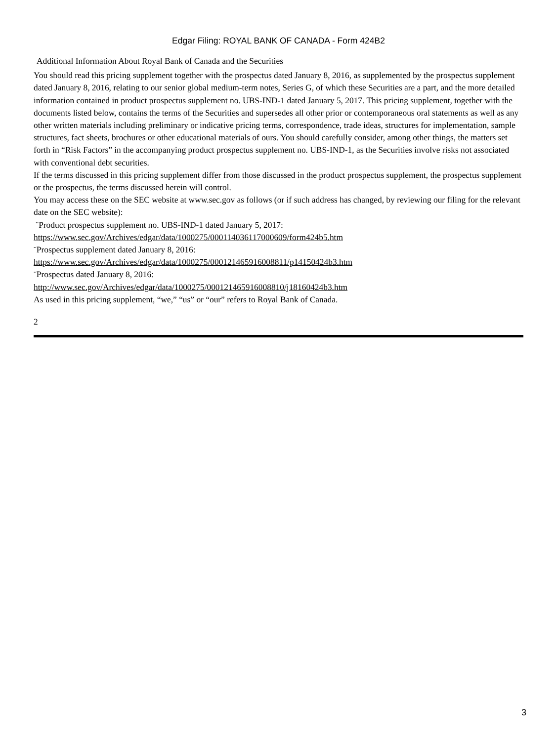Edgar Filing: ROYAL BANK OF CANADA - Form 424B2
Additional Information About Royal Bank of Canada and the Securities
You should read this pricing supplement together with the prospectus dated January 8, 2016, as supplemented by the prospectus supplement dated January 8, 2016, relating to our senior global medium-term notes, Series G, of which these Securities are a part, and the more detailed information contained in product prospectus supplement no. UBS-IND-1 dated January 5, 2017. This pricing supplement, together with the documents listed below, contains the terms of the Securities and supersedes all other prior or contemporaneous oral statements as well as any other written materials including preliminary or indicative pricing terms, correspondence, trade ideas, structures for implementation, sample structures, fact sheets, brochures or other educational materials of ours. You should carefully consider, among other things, the matters set forth in “Risk Factors” in the accompanying product prospectus supplement no. UBS-IND-1, as the Securities involve risks not associated with conventional debt securities.
If the terms discussed in this pricing supplement differ from those discussed in the product prospectus supplement, the prospectus supplement or the prospectus, the terms discussed herein will control.
You may access these on the SEC website at www.sec.gov as follows (or if such address has changed, by reviewing our filing for the relevant date on the SEC website):
¨Product prospectus supplement no. UBS-IND-1 dated January 5, 2017:
https://www.sec.gov/Archives/edgar/data/1000275/000114036117000609/form424b5.htm
¨Prospectus supplement dated January 8, 2016:
https://www.sec.gov/Archives/edgar/data/1000275/000121465916008811/p14150424b3.htm
¨Prospectus dated January 8, 2016:
http://www.sec.gov/Archives/edgar/data/1000275/000121465916008810/j18160424b3.htm
As used in this pricing supplement, “we,” “us” or “our” refers to Royal Bank of Canada.
2
3